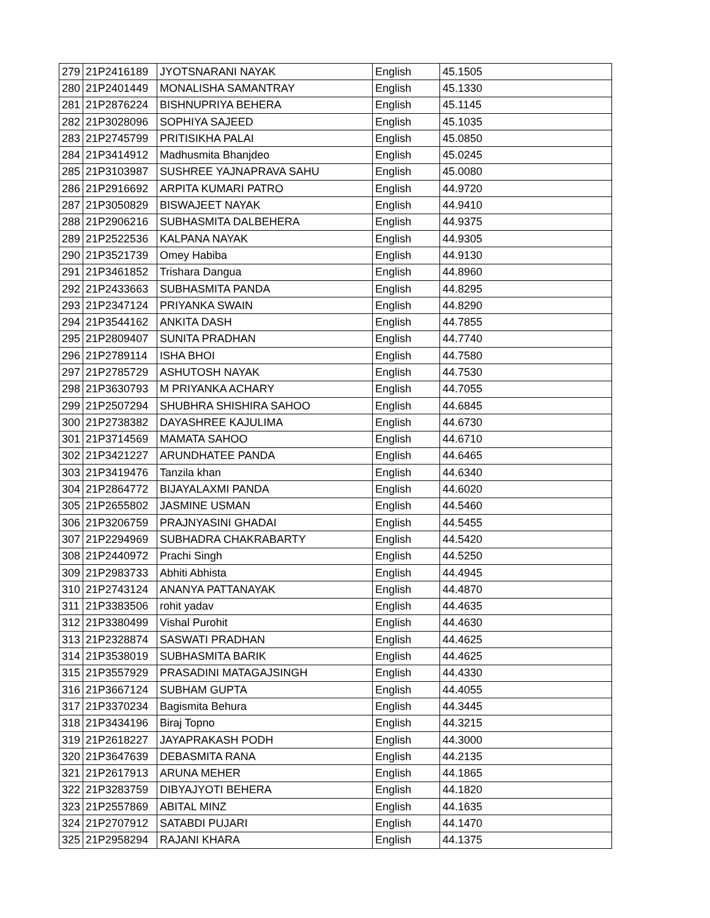| 279 | 21P2416189 | JYOTSNARANI NAYAK | English | 45.1505 |
| 280 | 21P2401449 | MONALISHA SAMANTRAY | English | 45.1330 |
| 281 | 21P2876224 | BISHNUPRIYA BEHERA | English | 45.1145 |
| 282 | 21P3028096 | SOPHIYA SAJEED | English | 45.1035 |
| 283 | 21P2745799 | PRITISIKHA PALAI | English | 45.0850 |
| 284 | 21P3414912 | Madhusmita Bhanjdeo | English | 45.0245 |
| 285 | 21P3103987 | SUSHREE YAJNAPRAVA SAHU | English | 45.0080 |
| 286 | 21P2916692 | ARPITA KUMARI PATRO | English | 44.9720 |
| 287 | 21P3050829 | BISWAJEET NAYAK | English | 44.9410 |
| 288 | 21P2906216 | SUBHASMITA DALBEHERA | English | 44.9375 |
| 289 | 21P2522536 | KALPANA NAYAK | English | 44.9305 |
| 290 | 21P3521739 | Omey Habiba | English | 44.9130 |
| 291 | 21P3461852 | Trishara Dangua | English | 44.8960 |
| 292 | 21P2433663 | SUBHASMITA PANDA | English | 44.8295 |
| 293 | 21P2347124 | PRIYANKA SWAIN | English | 44.8290 |
| 294 | 21P3544162 | ANKITA DASH | English | 44.7855 |
| 295 | 21P2809407 | SUNITA PRADHAN | English | 44.7740 |
| 296 | 21P2789114 | ISHA BHOI | English | 44.7580 |
| 297 | 21P2785729 | ASHUTOSH NAYAK | English | 44.7530 |
| 298 | 21P3630793 | M PRIYANKA ACHARY | English | 44.7055 |
| 299 | 21P2507294 | SHUBHRA SHISHIRA SAHOO | English | 44.6845 |
| 300 | 21P2738382 | DAYASHREE KAJULIMA | English | 44.6730 |
| 301 | 21P3714569 | MAMATA SAHOO | English | 44.6710 |
| 302 | 21P3421227 | ARUNDHATEE PANDA | English | 44.6465 |
| 303 | 21P3419476 | Tanzila khan | English | 44.6340 |
| 304 | 21P2864772 | BIJAYALAXMI PANDA | English | 44.6020 |
| 305 | 21P2655802 | JASMINE USMAN | English | 44.5460 |
| 306 | 21P3206759 | PRAJNYASINI GHADAI | English | 44.5455 |
| 307 | 21P2294969 | SUBHADRA CHAKRABARTY | English | 44.5420 |
| 308 | 21P2440972 | Prachi Singh | English | 44.5250 |
| 309 | 21P2983733 | Abhiti Abhista | English | 44.4945 |
| 310 | 21P2743124 | ANANYA PATTANAYAK | English | 44.4870 |
| 311 | 21P3383506 | rohit yadav | English | 44.4635 |
| 312 | 21P3380499 | Vishal Purohit | English | 44.4630 |
| 313 | 21P2328874 | SASWATI PRADHAN | English | 44.4625 |
| 314 | 21P3538019 | SUBHASMITA BARIK | English | 44.4625 |
| 315 | 21P3557929 | PRASADINI MATAGAJSINGH | English | 44.4330 |
| 316 | 21P3667124 | SUBHAM GUPTA | English | 44.4055 |
| 317 | 21P3370234 | Bagismita Behura | English | 44.3445 |
| 318 | 21P3434196 | Biraj Topno | English | 44.3215 |
| 319 | 21P2618227 | JAYAPRAKASH PODH | English | 44.3000 |
| 320 | 21P3647639 | DEBASMITA RANA | English | 44.2135 |
| 321 | 21P2617913 | ARUNA MEHER | English | 44.1865 |
| 322 | 21P3283759 | DIBYAJYOTI BEHERA | English | 44.1820 |
| 323 | 21P2557869 | ABITAL MINZ | English | 44.1635 |
| 324 | 21P2707912 | SATABDI PUJARI | English | 44.1470 |
| 325 | 21P2958294 | RAJANI KHARA | English | 44.1375 |